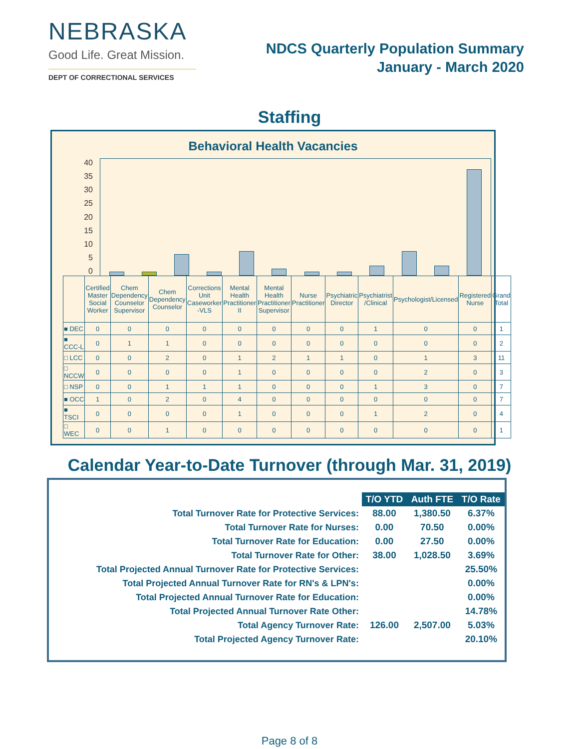NEBRASKA
Good Life. Great Mission.
DEPT OF CORRECTIONAL SERVICES
NDCS Quarterly Population Summary
January - March 2020
Staffing
Behavioral Health Vacancies
40
35
30
25
20
15
10
5
0
| | Certified Master Social Worker | Chem Dependency Counselor Supervisor | Chem Dependency Counselor | Corrections Unit Caseworker -VLS | Mental Health Practitioner II | Mental Health Practitioner Supervisor | Nurse Practitioner | Psychiatric Director | Psychiatrist /Clinical | Psychologist/Licensed | Registered Nurse | Grand Total |
| --- | --- | --- | --- | --- | --- | --- | --- | --- | --- | --- | --- | --- |
| ■ DEC | 0 | 0 | 0 | 0 | 0 | 0 | 0 | 0 | 1 | 0 | 0 | 1 |
| ■ CCC-L | 0 | 1 | 1 | 0 | 0 | 0 | 0 | 0 | 0 | 0 | 0 | 2 |
| □ LCC | 0 | 0 | 2 | 0 | 1 | 2 | 1 | 1 | 0 | 1 | 3 | 11 |
| □ NCCW | 0 | 0 | 0 | 0 | 1 | 0 | 0 | 0 | 0 | 2 | 0 | 3 |
| □ NSP | 0 | 0 | 1 | 1 | 1 | 0 | 0 | 0 | 1 | 3 | 0 | 7 |
| ■ OCC | 1 | 0 | 2 | 0 | 4 | 0 | 0 | 0 | 0 | 0 | 0 | 7 |
| ■ TSCI | 0 | 0 | 0 | 0 | 1 | 0 | 0 | 0 | 1 | 2 | 0 | 4 |
| □ WEC | 0 | 0 | 1 | 0 | 0 | 0 | 0 | 0 | 0 | 0 | 0 | 1 |
Calendar Year-to-Date Turnover (through Mar. 31, 2019)
| | T/O YTD | Auth FTE | T/O Rate |
| Total Turnover Rate for Protective Services: | 88.00 | 1,380.50 | 6.37% |
| Total Turnover Rate for Nurses: | 0.00 | 70.50 | 0.00% |
| Total Turnover Rate for Education: | 0.00 | 27.50 | 0.00% |
| Total Turnover Rate for Other: | 38.00 | 1,028.50 | 3.69% |
| Total Projected Annual Turnover Rate for Protective Services: | | | 25.50% |
| Total Projected Annual Turnover Rate for RN's & LPN's: | | | 0.00% |
| Total Projected Annual Turnover Rate for Education: | | | 0.00% |
| Total Projected Annual Turnover Rate Other: | | | 14.78% |
| Total Agency Turnover Rate: | 126.00 | 2,507.00 | 5.03% |
| Total Projected Agency Turnover Rate: | | | 20.10% |
Page 8 of 8